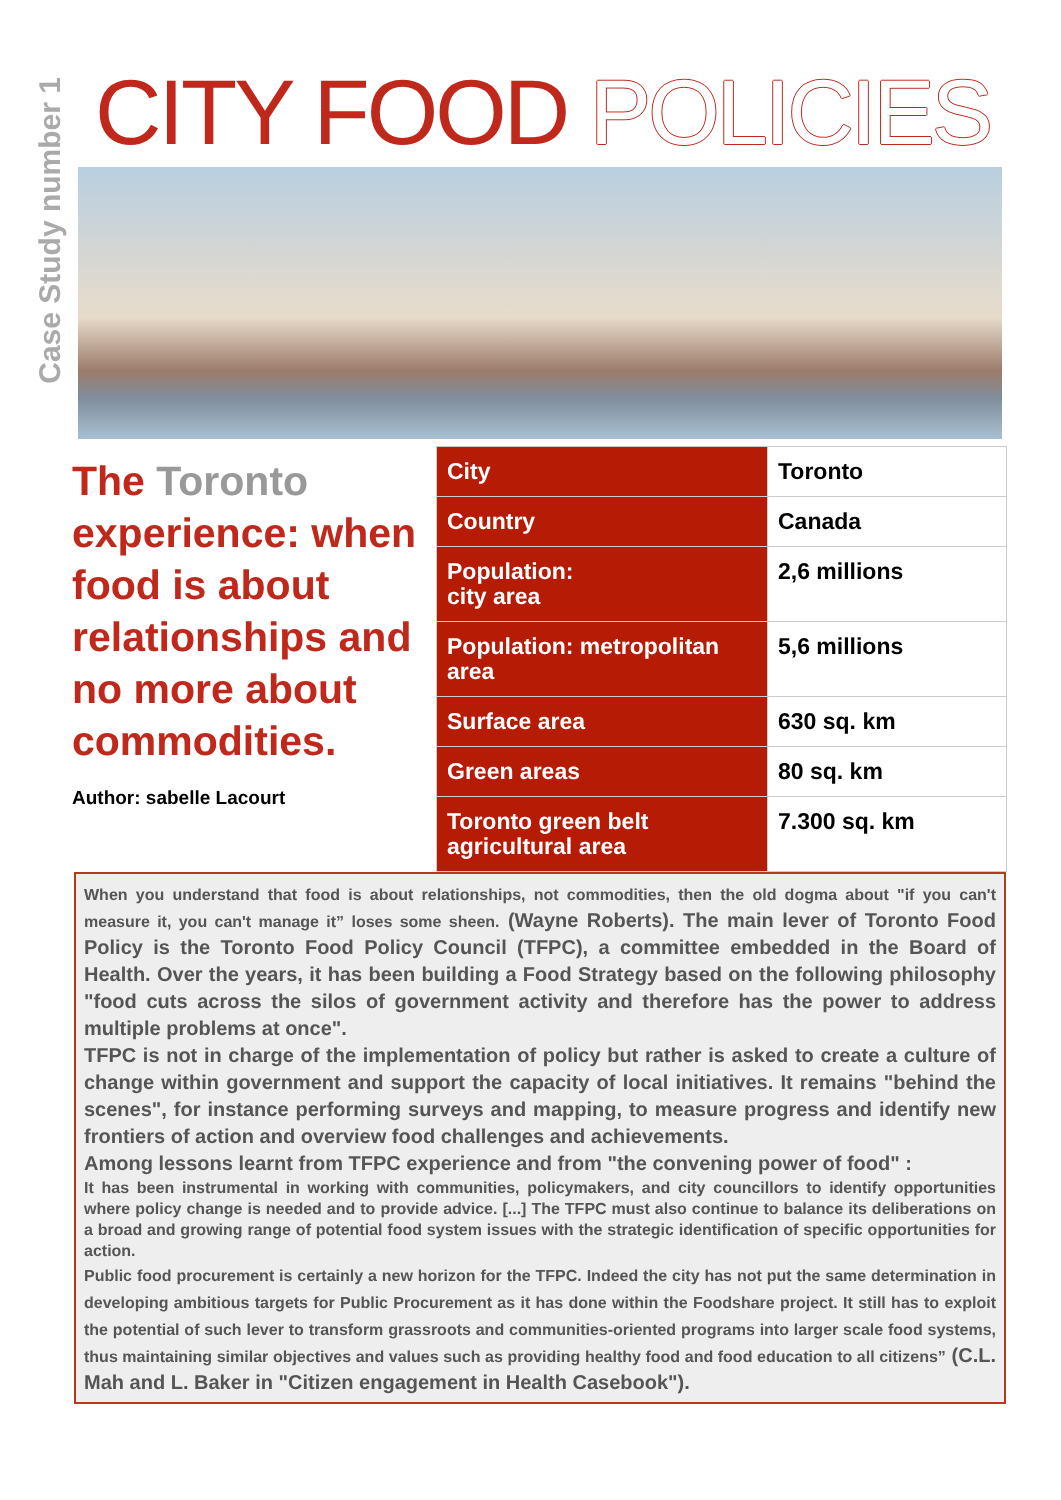Case Study number 1
CITY FOOD POLICIES
The Toronto experience: when food is about relationships and no more about commodities.
Author: sabelle Lacourt
| City | Toronto |
| Country | Canada |
| Population: city area | 2,6 millions |
| Population: metropolitan area | 5,6 millions |
| Surface area | 630 sq. km |
| Green areas | 80 sq. km |
| Toronto green belt agricultural area | 7.300 sq. km |
When you understand that food is about relationships, not commodities, then the old dogma about "if you can't measure it, you can't manage it” loses some sheen. (Wayne Roberts). The main lever of Toronto Food Policy is the Toronto Food Policy Council (TFPC), a committee embedded in the Board of Health. Over the years, it has been building a Food Strategy based on the following philosophy "food cuts across the silos of government activity and therefore has the power to address multiple problems at once".
TFPC is not in charge of the implementation of policy but rather is asked to create a culture of change within government and support the capacity of local initiatives. It remains "behind the scenes", for instance performing surveys and mapping, to measure progress and identify new frontiers of action and overview food challenges and achievements.
Among lessons learnt from TFPC experience and from "the convening power of food" :
It has been instrumental in working with communities, policymakers, and city councillors to identify opportunities where policy change is needed and to provide advice. [...] The TFPC must also continue to balance its deliberations on a broad and growing range of potential food system issues with the strategic identification of specific opportunities for action.
Public food procurement is certainly a new horizon for the TFPC. Indeed the city has not put the same determination in developing ambitious targets for Public Procurement as it has done within the Foodshare project. It still has to exploit the potential of such lever to transform grassroots and communities-oriented programs into larger scale food systems, thus maintaining similar objectives and values such as providing healthy food and food education to all citizens” (C.L. Mah and L. Baker in "Citizen engagement in Health Casebook").